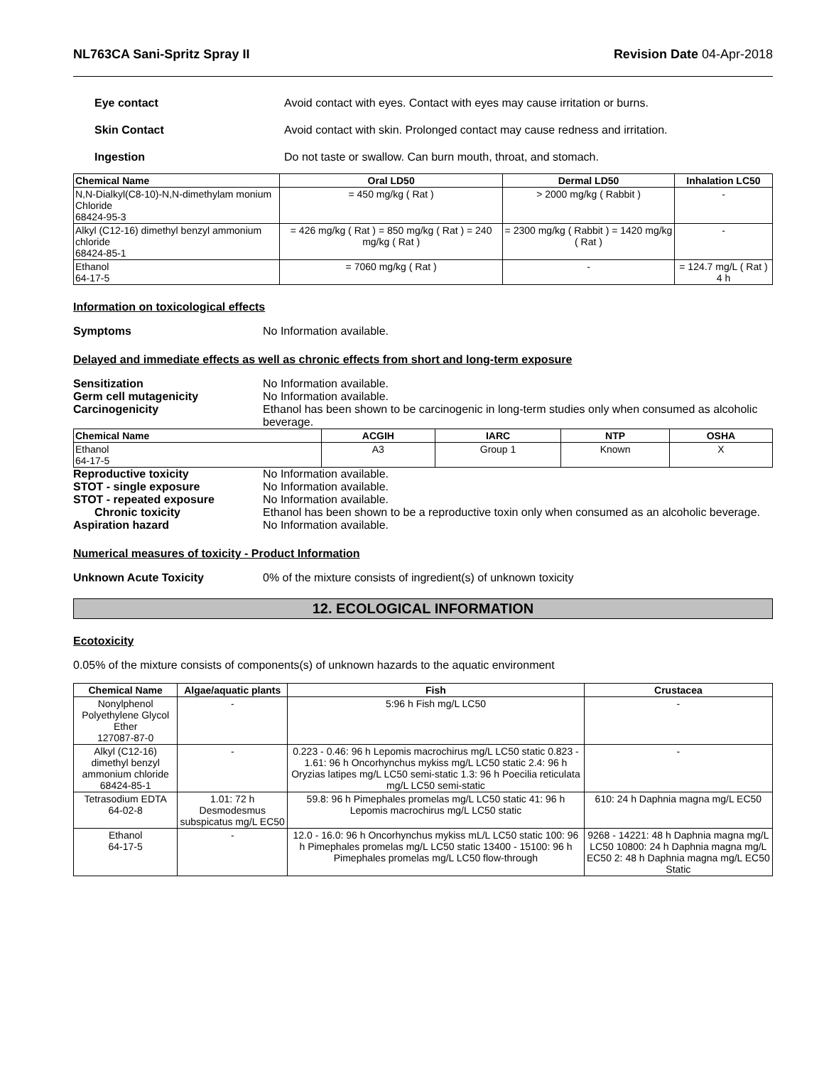NL763CA Sani-Spritz Spray II Revision Date 04-Apr-2018
Eye contact Avoid contact with eyes. Contact with eyes may cause irritation or burns.
Skin Contact Avoid contact with skin. Prolonged contact may cause redness and irritation.
Ingestion Do not taste or swallow. Can burn mouth, throat, and stomach.
| Chemical Name | Oral LD50 | Dermal LD50 | Inhalation LC50 |
| --- | --- | --- | --- |
| N,N-Dialkyl(C8-10)-N,N-dimethylam monium Chloride 68424-95-3 | = 450 mg/kg ( Rat ) | > 2000 mg/kg ( Rabbit ) | - |
| Alkyl (C12-16) dimethyl benzyl ammonium chloride 68424-85-1 | = 426 mg/kg ( Rat ) = 850 mg/kg ( Rat ) = 240 mg/kg ( Rat ) | = 2300 mg/kg ( Rabbit ) = 1420 mg/kg ( Rat ) | - |
| Ethanol 64-17-5 | = 7060 mg/kg ( Rat ) | - | = 124.7 mg/L ( Rat ) 4 h |
Information on toxicological effects
Symptoms No Information available.
Delayed and immediate effects as well as chronic effects from short and long-term exposure
Sensitization No Information available.
Germ cell mutagenicity No Information available.
Carcinogenicity Ethanol has been shown to be carcinogenic in long-term studies only when consumed as alcoholic beverage.
| Chemical Name | ACGIH | IARC | NTP | OSHA |
| --- | --- | --- | --- | --- |
| Ethanol 64-17-5 | A3 | Group 1 | Known | X |
Reproductive toxicity No Information available.
STOT - single exposure No Information available.
STOT - repeated exposure No Information available.
Chronic toxicity Ethanol has been shown to be a reproductive toxin only when consumed as an alcoholic beverage.
Aspiration hazard No Information available.
Numerical measures of toxicity - Product Information
Unknown Acute Toxicity 0% of the mixture consists of ingredient(s) of unknown toxicity
12. ECOLOGICAL INFORMATION
Ecotoxicity
0.05% of the mixture consists of components(s) of unknown hazards to the aquatic environment
| Chemical Name | Algae/aquatic plants | Fish | Crustacea |
| --- | --- | --- | --- |
| Nonylphenol Polyethylene Glycol Ether 127087-87-0 | - | 5:96 h Fish mg/L LC50 | - |
| Alkyl (C12-16) dimethyl benzyl ammonium chloride 68424-85-1 | - | 0.223 - 0.46: 96 h Lepomis macrochirus mg/L LC50 static 0.823 - 1.61: 96 h Oncorhynchus mykiss mg/L LC50 static 2.4: 96 h Oryzias latipes mg/L LC50 semi-static 1.3: 96 h Poecilia reticulata mg/L LC50 semi-static | - |
| Tetrasodium EDTA 64-02-8 | 1.01: 72 h Desmodesmus subspicatus mg/L EC50 | 59.8: 96 h Pimephales promelas mg/L LC50 static 41: 96 h Lepomis macrochirus mg/L LC50 static | 610: 24 h Daphnia magna mg/L EC50 |
| Ethanol 64-17-5 | - | 12.0 - 16.0: 96 h Oncorhynchus mykiss mL/L LC50 static 100: 96 h Pimephales promelas mg/L LC50 static 13400 - 15100: 96 h Pimephales promelas mg/L LC50 flow-through | 9268 - 14221: 48 h Daphnia magna mg/L LC50 10800: 24 h Daphnia magna mg/L EC50 2: 48 h Daphnia magna mg/L EC50 Static |